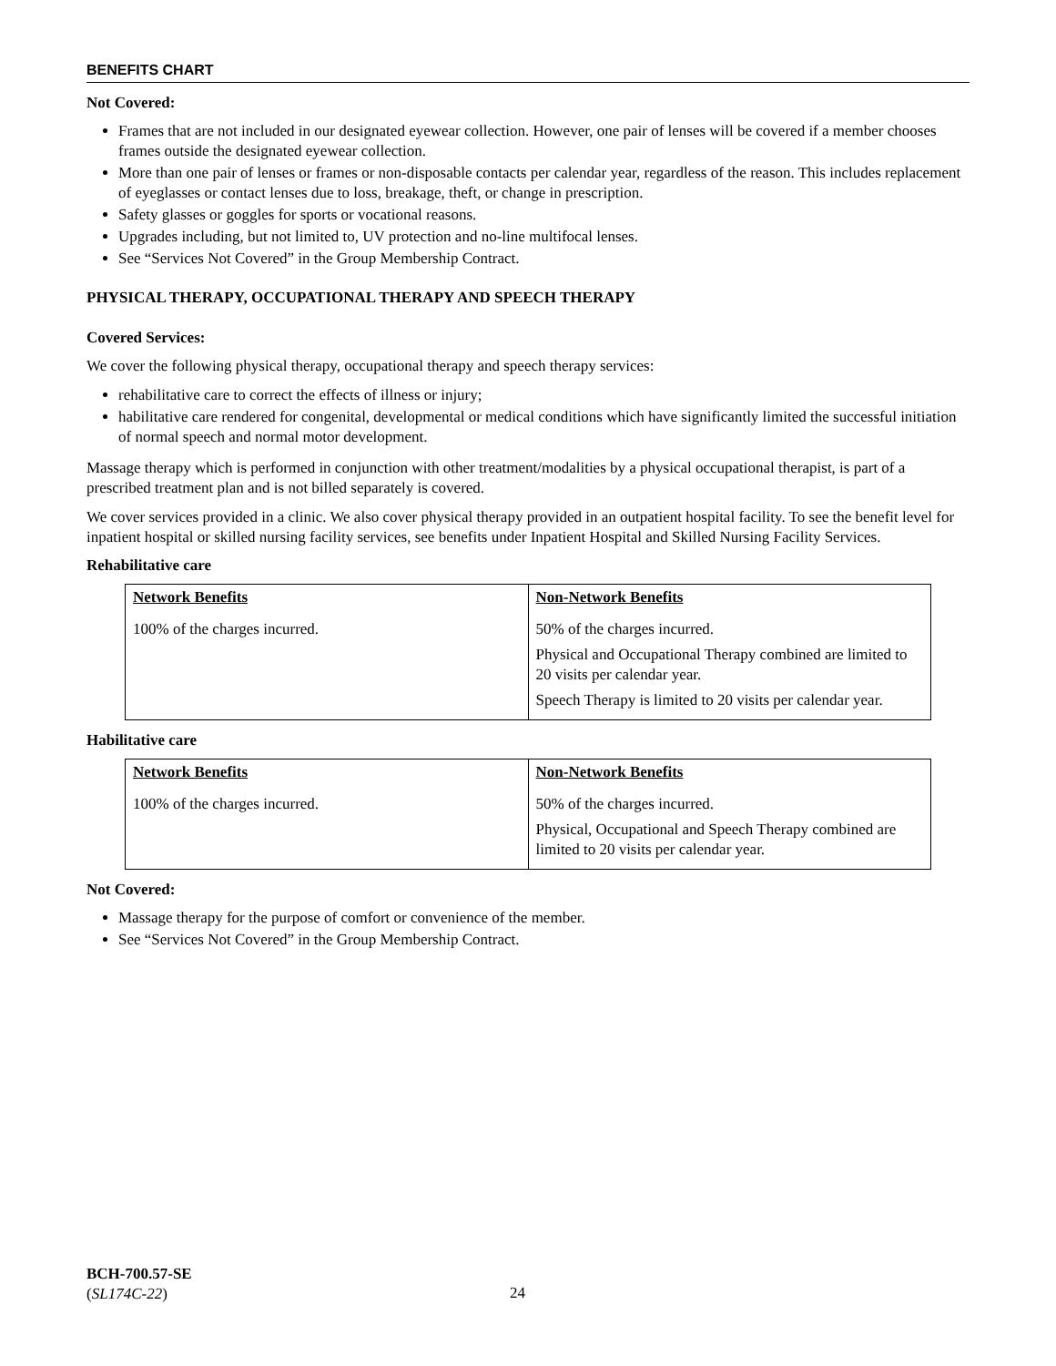BENEFITS CHART
Not Covered:
Frames that are not included in our designated eyewear collection. However, one pair of lenses will be covered if a member chooses frames outside the designated eyewear collection.
More than one pair of lenses or frames or non-disposable contacts per calendar year, regardless of the reason. This includes replacement of eyeglasses or contact lenses due to loss, breakage, theft, or change in prescription.
Safety glasses or goggles for sports or vocational reasons.
Upgrades including, but not limited to, UV protection and no-line multifocal lenses.
See “Services Not Covered” in the Group Membership Contract.
PHYSICAL THERAPY, OCCUPATIONAL THERAPY AND SPEECH THERAPY
Covered Services:
We cover the following physical therapy, occupational therapy and speech therapy services:
rehabilitative care to correct the effects of illness or injury;
habilitative care rendered for congenital, developmental or medical conditions which have significantly limited the successful initiation of normal speech and normal motor development.
Massage therapy which is performed in conjunction with other treatment/modalities by a physical occupational therapist, is part of a prescribed treatment plan and is not billed separately is covered.
We cover services provided in a clinic. We also cover physical therapy provided in an outpatient hospital facility. To see the benefit level for inpatient hospital or skilled nursing facility services, see benefits under Inpatient Hospital and Skilled Nursing Facility Services.
Rehabilitative care
| Network Benefits | Non-Network Benefits |
| --- | --- |
| 100% of the charges incurred. | 50% of the charges incurred. Physical and Occupational Therapy combined are limited to 20 visits per calendar year. Speech Therapy is limited to 20 visits per calendar year. |
Habilitative care
| Network Benefits | Non-Network Benefits |
| --- | --- |
| 100% of the charges incurred. | 50% of the charges incurred. Physical, Occupational and Speech Therapy combined are limited to 20 visits per calendar year. |
Not Covered:
Massage therapy for the purpose of comfort or convenience of the member.
See “Services Not Covered” in the Group Membership Contract.
BCH-700.57-SE
(SL174C-22)
24